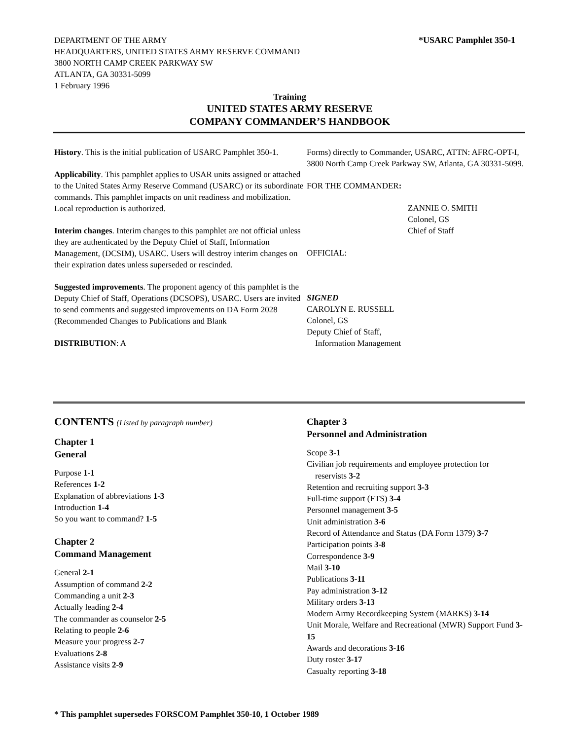*USARC Pamphlet 350-1 DEPARTMENT OF THE ARMY
HEADQUARTERS, UNITED STATES ARMY RESERVE COMMAND
3800 NORTH CAMP CREEK PARKWAY SW
ATLANTA, GA 30331-5099
1 February 1996
Training
UNITED STATES ARMY RESERVE
COMPANY COMMANDER’S HANDBOOK
History. This is the initial publication of USARC Pamphlet 350-1.
Applicability. This pamphlet applies to USAR units assigned or attached to the United States Army Reserve Command (USARC) or its subordinate commands. This pamphlet impacts on unit readiness and mobilization. Local reproduction is authorized.
Interim changes. Interim changes to this pamphlet are not official unless they are authenticated by the Deputy Chief of Staff, Information Management, (DCSIM), USARC. Users will destroy interim changes on their expiration dates unless superseded or rescinded.
Suggested improvements. The proponent agency of this pamphlet is the Deputy Chief of Staff, Operations (DCSOPS), USARC. Users are invited to send comments and suggested improvements on DA Form 2028 (Recommended Changes to Publications and Blank
DISTRIBUTION: A
Forms) directly to Commander, USARC, ATTN: AFRC-OPT-I, 3800 North Camp Creek Parkway SW, Atlanta, GA 30331-5099.
FOR THE COMMANDER:
ZANNIE O. SMITH
Colonel, GS
Chief of Staff
OFFICIAL:
SIGNED
CAROLYN E. RUSSELL
Colonel, GS
Deputy Chief of Staff,
Information Management
CONTENTS (Listed by paragraph number)
Chapter 1
General
Purpose 1-1
References 1-2
Explanation of abbreviations 1-3
Introduction 1-4
So you want to command? 1-5
Chapter 2
Command Management
General 2-1
Assumption of command 2-2
Commanding a unit 2-3
Actually leading 2-4
The commander as counselor 2-5
Relating to people 2-6
Measure your progress 2-7
Evaluations 2-8
Assistance visits 2-9
Chapter 3
Personnel and Administration
Scope 3-1
Civilian job requirements and employee protection for
reservists 3-2
Retention and recruiting support 3-3
Full-time support (FTS) 3-4
Personnel management 3-5
Unit administration 3-6
Record of Attendance and Status (DA Form 1379) 3-7
Participation points 3-8
Correspondence 3-9
Mail 3-10
Publications 3-11
Pay administration 3-12
Military orders 3-13
Modern Army Recordkeeping System (MARKS) 3-14
Unit Morale, Welfare and Recreational (MWR) Support Fund 3-15
Awards and decorations 3-16
Duty roster 3-17
Casualty reporting 3-18
* This pamphlet supersedes FORSCOM Pamphlet 350-10, 1 October 1989